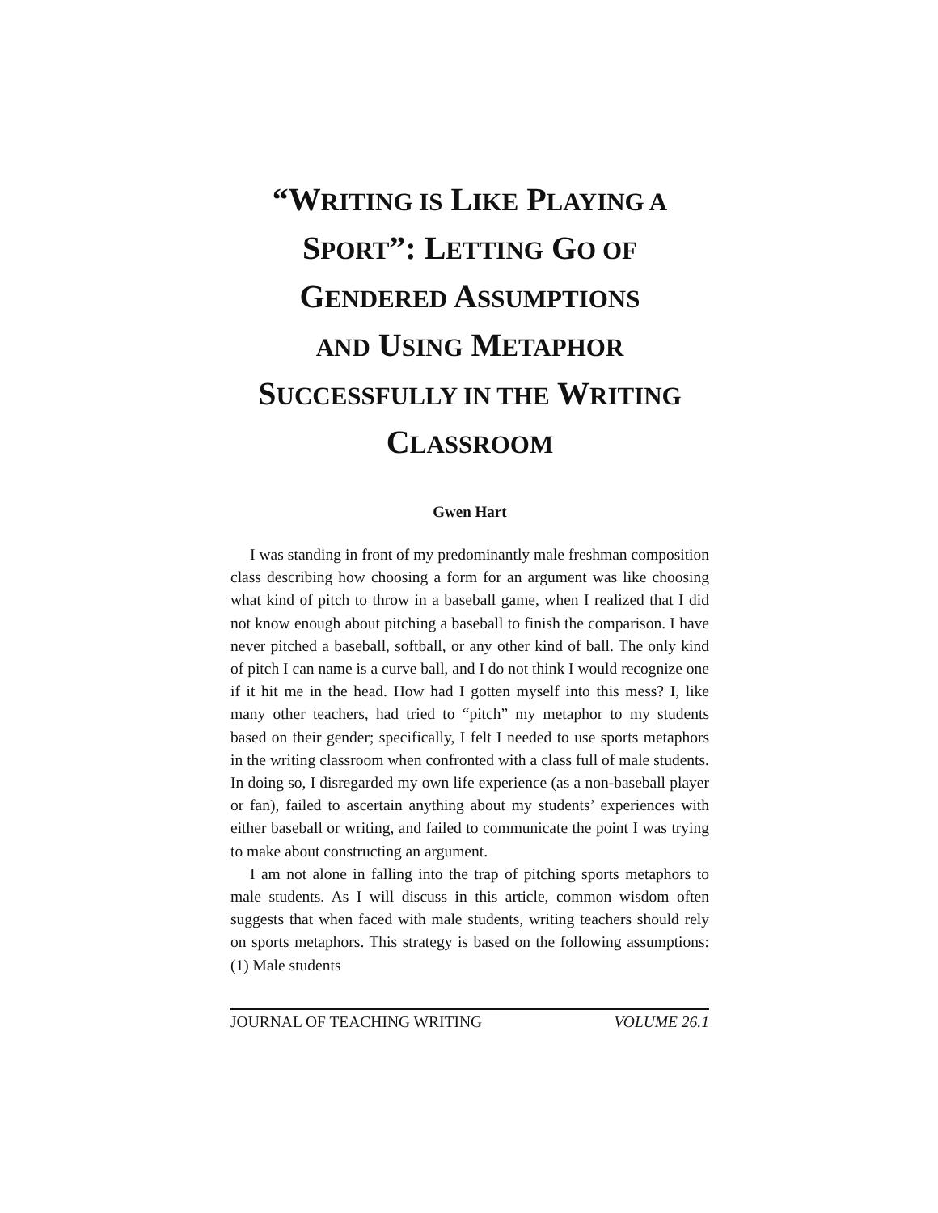“WRITING IS LIKE PLAYING A
SPORT”: LETTING GO OF
GENDERED ASSUMPTIONS
AND USING METAPHOR
SUCCESSFULLY IN THE WRITING
CLASSROOM
Gwen Hart
I was standing in front of my predominantly male freshman composition class describing how choosing a form for an argument was like choosing what kind of pitch to throw in a baseball game, when I realized that I did not know enough about pitching a baseball to finish the comparison. I have never pitched a baseball, softball, or any other kind of ball. The only kind of pitch I can name is a curve ball, and I do not think I would recognize one if it hit me in the head. How had I gotten myself into this mess? I, like many other teachers, had tried to “pitch” my metaphor to my students based on their gender; specifically, I felt I needed to use sports metaphors in the writing classroom when confronted with a class full of male students. In doing so, I disregarded my own life experience (as a non-baseball player or fan), failed to ascertain anything about my students’ experiences with either baseball or writing, and failed to communicate the point I was trying to make about constructing an argument.
I am not alone in falling into the trap of pitching sports metaphors to male students. As I will discuss in this article, common wisdom often suggests that when faced with male students, writing teachers should rely on sports metaphors. This strategy is based on the following assumptions: (1) Male students
JOURNAL OF TEACHING WRITING VOLUME 26.1